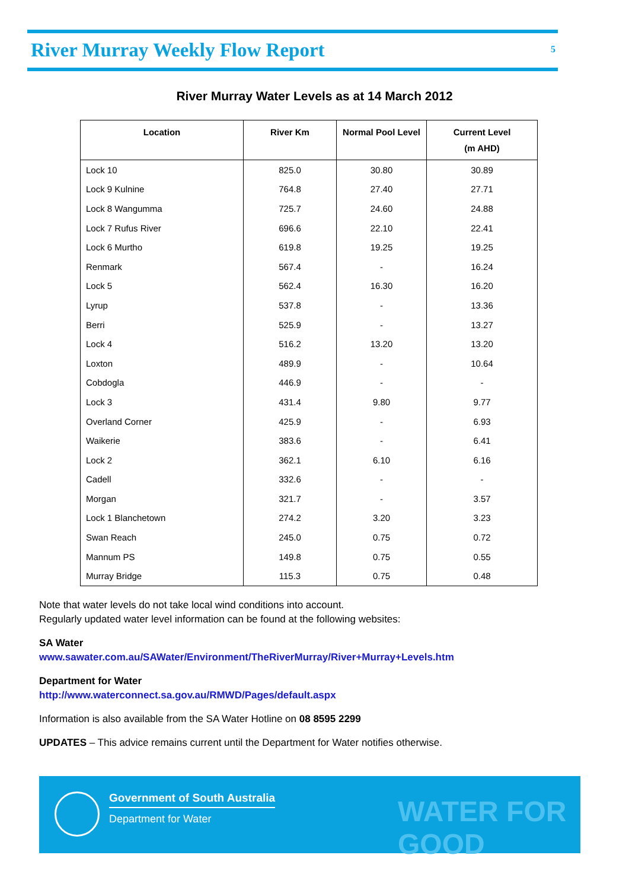River Murray Weekly Flow Report
5
River Murray Water Levels as at 14 March 2012
| Location | River Km | Normal Pool Level | Current Level (m AHD) |
| --- | --- | --- | --- |
| Lock 10 | 825.0 | 30.80 | 30.89 |
| Lock 9 Kulnine | 764.8 | 27.40 | 27.71 |
| Lock 8 Wangumma | 725.7 | 24.60 | 24.88 |
| Lock 7 Rufus River | 696.6 | 22.10 | 22.41 |
| Lock 6 Murtho | 619.8 | 19.25 | 19.25 |
| Renmark | 567.4 | - | 16.24 |
| Lock 5 | 562.4 | 16.30 | 16.20 |
| Lyrup | 537.8 | - | 13.36 |
| Berri | 525.9 | - | 13.27 |
| Lock 4 | 516.2 | 13.20 | 13.20 |
| Loxton | 489.9 | - | 10.64 |
| Cobdogla | 446.9 | - | - |
| Lock 3 | 431.4 | 9.80 | 9.77 |
| Overland Corner | 425.9 | - | 6.93 |
| Waikerie | 383.6 | - | 6.41 |
| Lock 2 | 362.1 | 6.10 | 6.16 |
| Cadell | 332.6 | - | - |
| Morgan | 321.7 | - | 3.57 |
| Lock 1 Blanchetown | 274.2 | 3.20 | 3.23 |
| Swan Reach | 245.0 | 0.75 | 0.72 |
| Mannum PS | 149.8 | 0.75 | 0.55 |
| Murray Bridge | 115.3 | 0.75 | 0.48 |
Note that water levels do not take local wind conditions into account.
Regularly updated water level information can be found at the following websites:
SA Water
www.sawater.com.au/SAWater/Environment/TheRiverMurray/River+Murray+Levels.htm
Department for Water
http://www.waterconnect.sa.gov.au/RMWD/Pages/default.aspx
Information is also available from the SA Water Hotline on 08 8595 2299
UPDATES – This advice remains current until the Department for Water notifies otherwise.
Government of South Australia
Department for Water WATER FOR GOOD